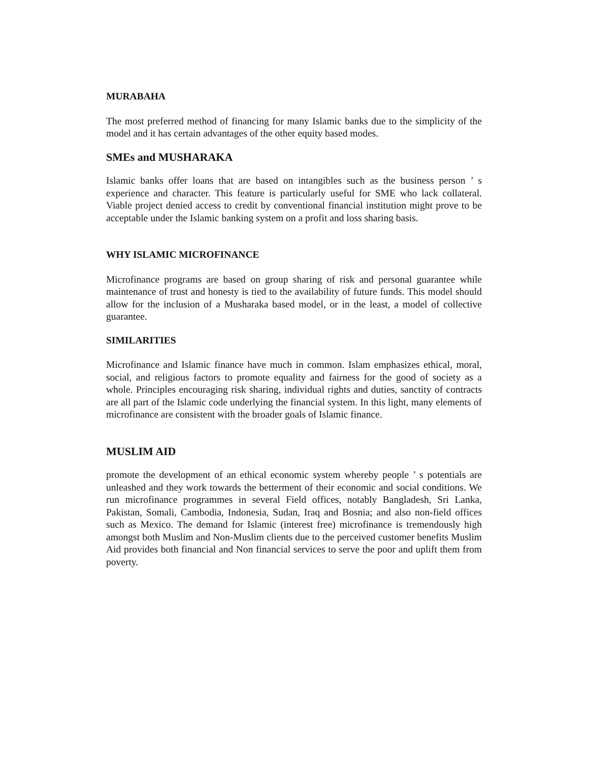MURABAHA
The most preferred method of financing for many Islamic banks due to the simplicity of the model and it has certain advantages of the other equity based modes.
SMEs and MUSHARAKA
Islamic banks offer loans that are based on intangibles such as the business person ’ s experience and character. This feature is particularly useful for SME who lack collateral. Viable project denied access to credit by conventional financial institution might prove to be acceptable under the Islamic banking system on a profit and loss sharing basis.
WHY ISLAMIC MICROFINANCE
Microfinance programs are based on group sharing of risk and personal guarantee while maintenance of trust and honesty is tied to the availability of future funds. This model should allow for the inclusion of a Musharaka based model, or in the least, a model of collective guarantee.
SIMILARITIES
Microfinance and Islamic finance have much in common. Islam emphasizes ethical, moral, social, and religious factors to promote equality and fairness for the good of society as a whole. Principles encouraging risk sharing, individual rights and duties, sanctity of contracts are all part of the Islamic code underlying the financial system. In this light, many elements of microfinance are consistent with the broader goals of Islamic finance.
MUSLIM AID
promote the development of an ethical economic system whereby people ’ s potentials are unleashed and they work towards the betterment of their economic and social conditions. We run microfinance programmes in several Field offices, notably Bangladesh, Sri Lanka, Pakistan, Somali, Cambodia, Indonesia, Sudan, Iraq and Bosnia; and also non-field offices such as Mexico. The demand for Islamic (interest free) microfinance is tremendously high amongst both Muslim and Non-Muslim clients due to the perceived customer benefits Muslim Aid provides both financial and Non financial services to serve the poor and uplift them from poverty.